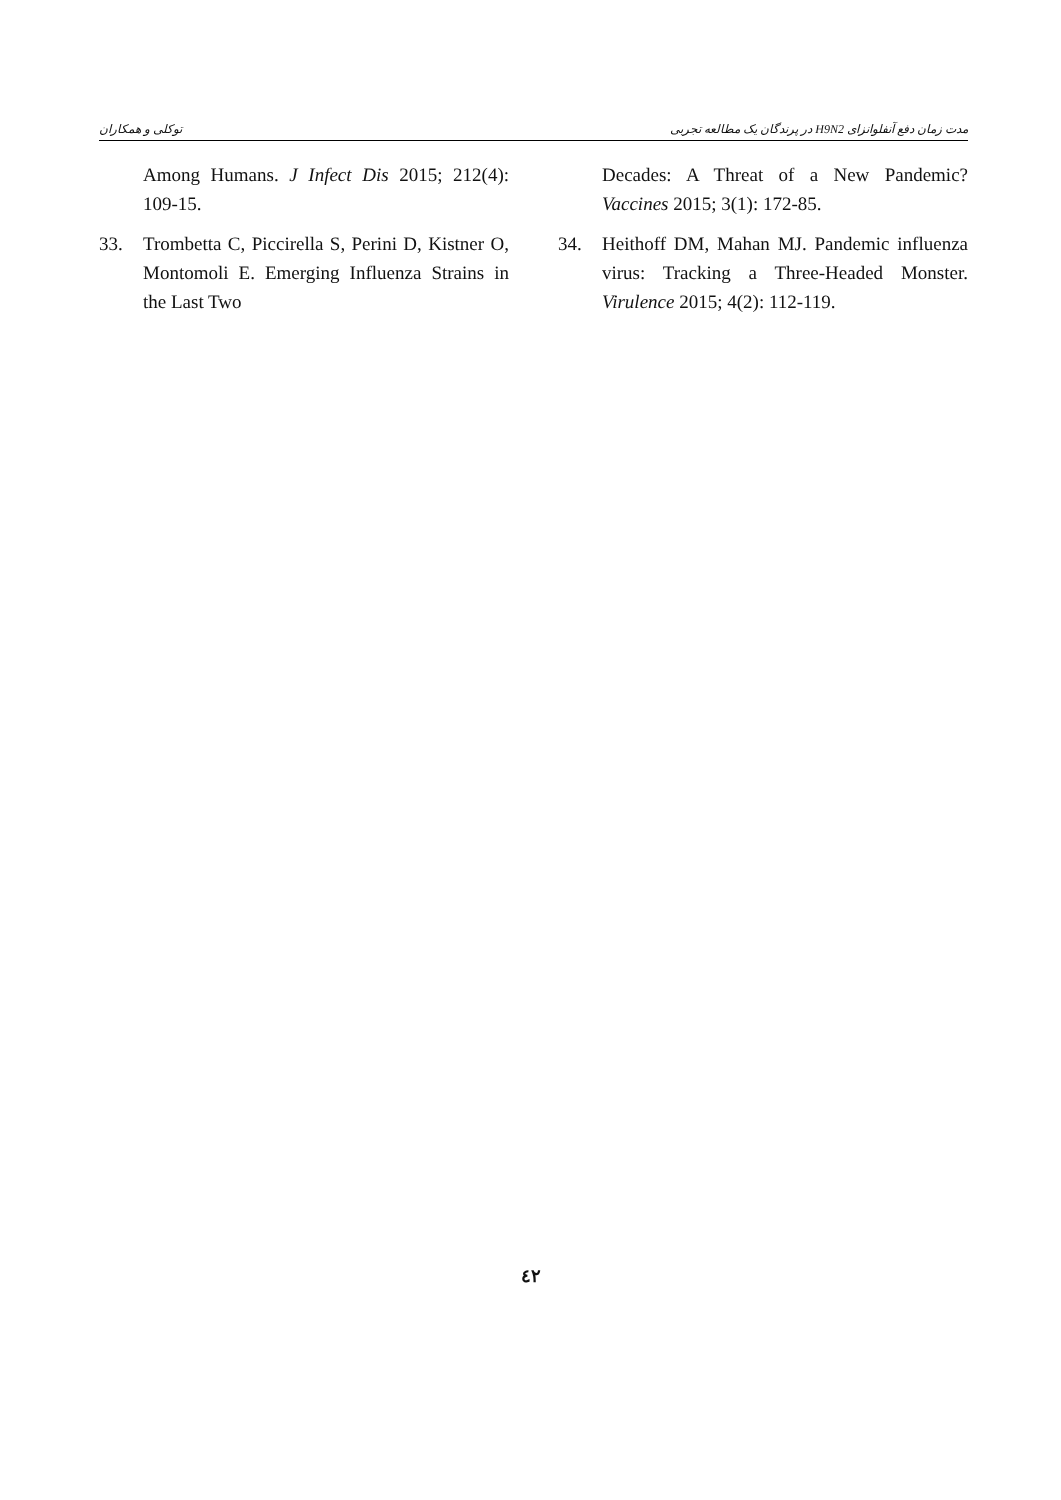توکلی و همکاران مدت زمان دفع آنفلوانزای H9N2 در پرندگان یک مطالعه تجربی
Among Humans. J Infect Dis 2015; 212(4): 109-15.
33. Trombetta C, Piccirella S, Perini D, Kistner O, Montomoli E. Emerging Influenza Strains in the Last Two
Decades: A Threat of a New Pandemic? Vaccines 2015; 3(1): 172-85.
34. Heithoff DM, Mahan MJ. Pandemic influenza virus: Tracking a Three-Headed Monster. Virulence 2015; 4(2): 112-119.
٤٢